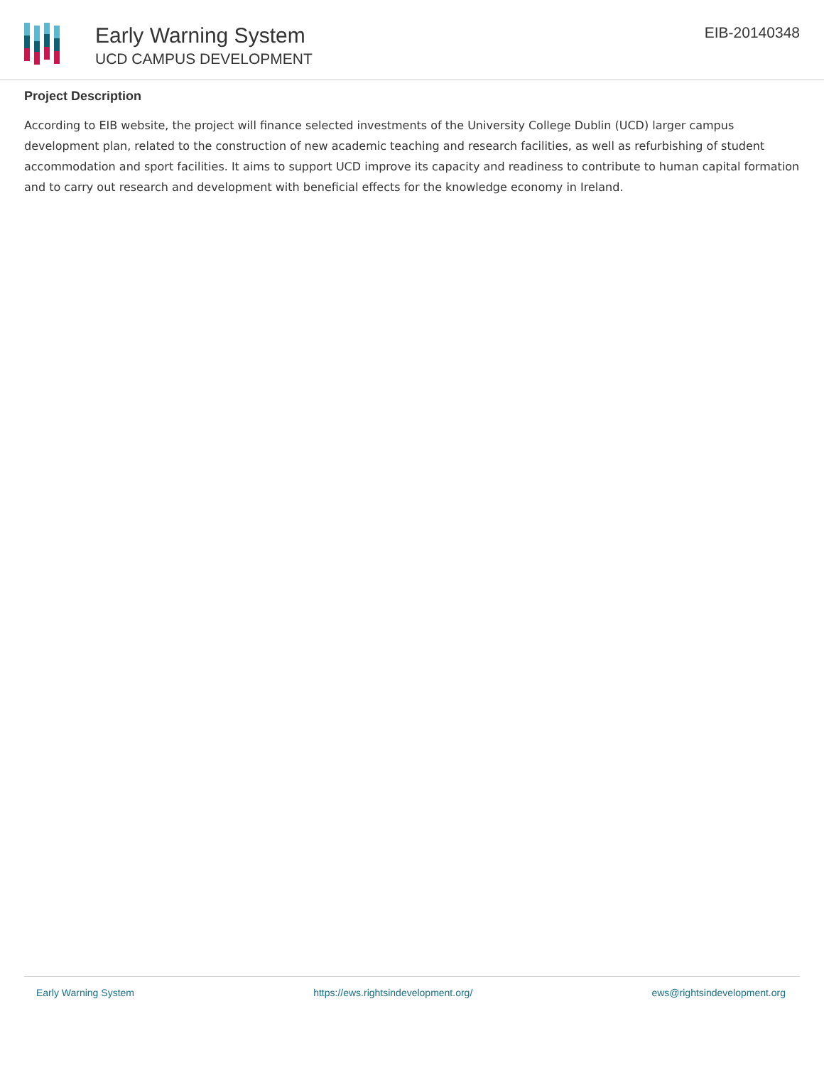Early Warning System
UCD CAMPUS DEVELOPMENT
EIB-20140348
Project Description
According to EIB website, the project will finance selected investments of the University College Dublin (UCD) larger campus development plan, related to the construction of new academic teaching and research facilities, as well as refurbishing of student accommodation and sport facilities. It aims to support UCD improve its capacity and readiness to contribute to human capital formation and to carry out research and development with beneficial effects for the knowledge economy in Ireland.
Early Warning System https://ews.rightsindevelopment.org/ ews@rightsindevelopment.org